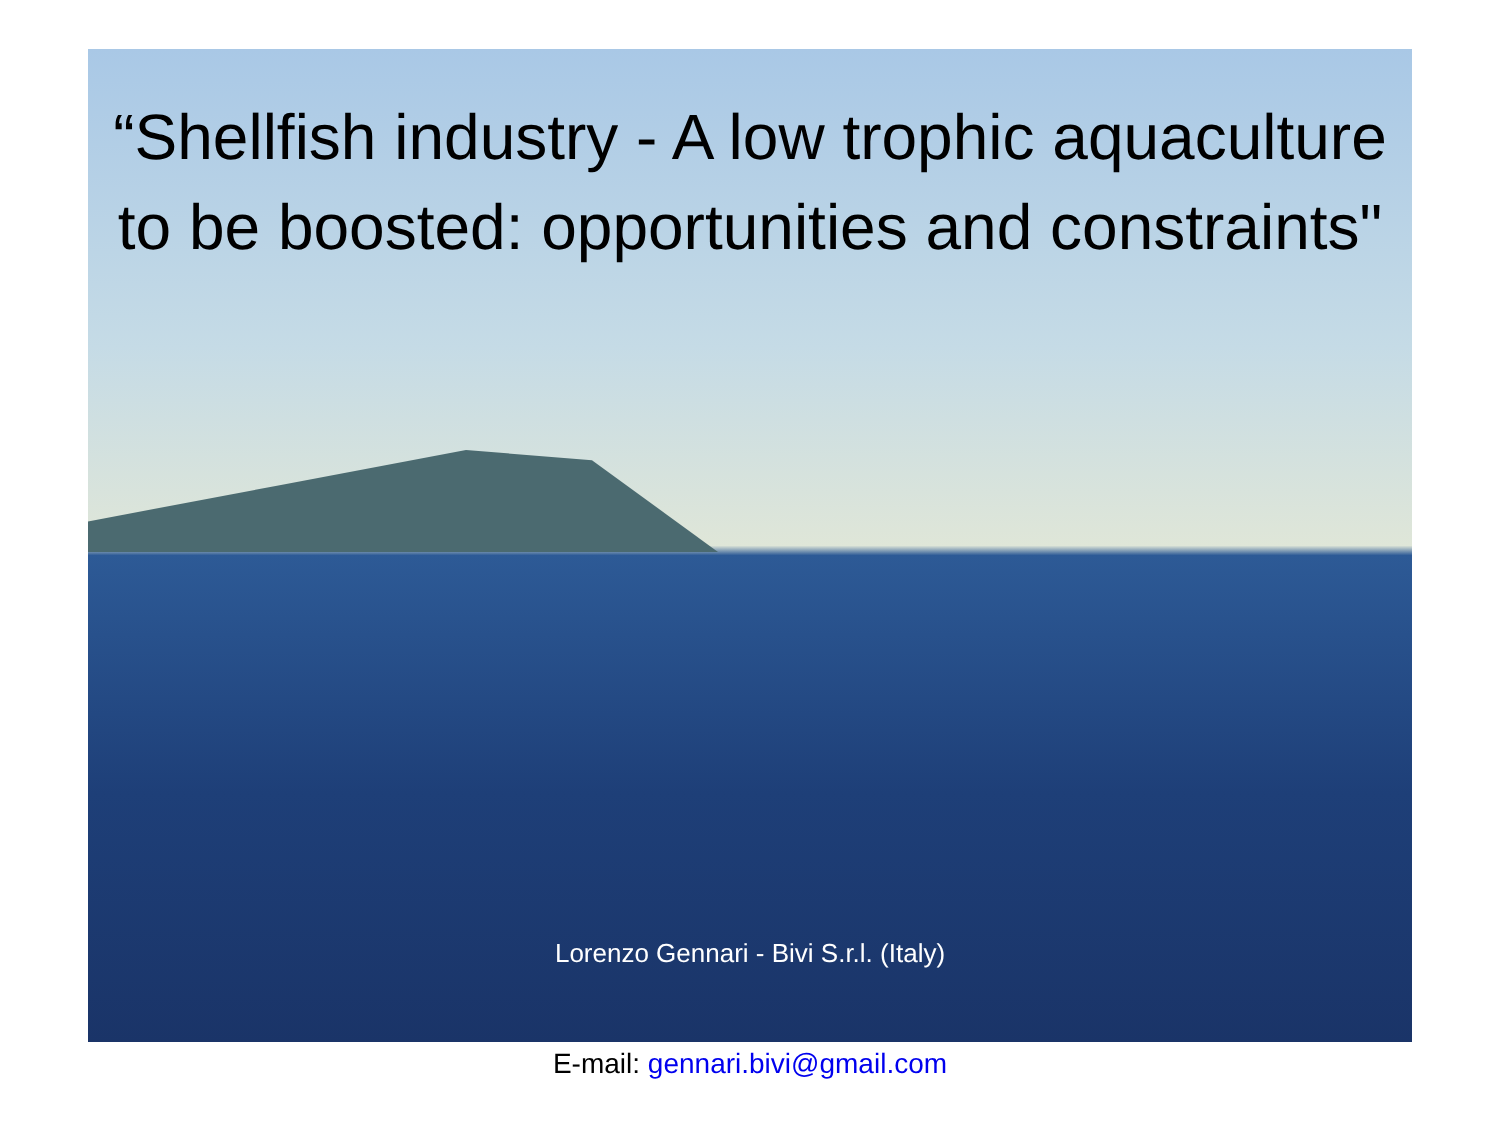“Shellfish industry - A low trophic aquaculture to be boosted: opportunities and constraints"
Lorenzo Gennari - Bivi S.r.l. (Italy)
E-mail: gennari.bivi@gmail.com